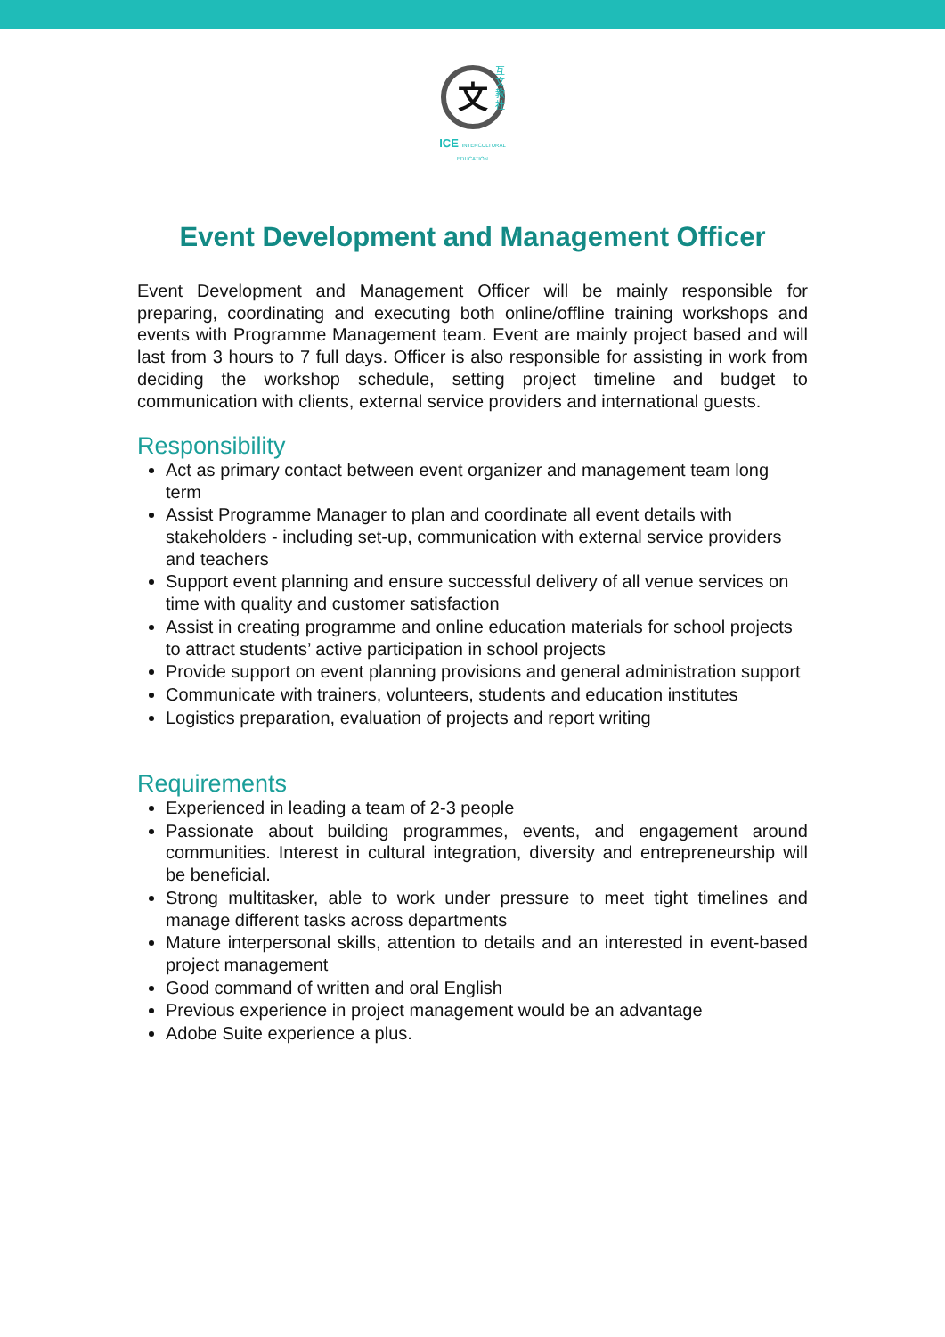互文教社
文
ICE INTERCULTURAL EDUCATION
Event Development and Management Officer
Event Development and Management Officer will be mainly responsible for preparing, coordinating and executing both online/offline training workshops and events with Programme Management team. Event are mainly project based and will last from 3 hours to 7 full days. Officer is also responsible for assisting in work from deciding the workshop schedule, setting project timeline and budget to communication with clients, external service providers and international guests.
Responsibility
Act as primary contact between event organizer and management team long term
Assist Programme Manager to plan and coordinate all event details with stakeholders - including set-up, communication with external service providers and teachers
Support event planning and ensure successful delivery of all venue services on time with quality and customer satisfaction
Assist in creating programme and online education materials for school projects to attract students’ active participation in school projects
Provide support on event planning provisions and general administration support
Communicate with trainers, volunteers, students and education institutes
Logistics preparation, evaluation of projects and report writing
Requirements
Experienced in leading a team of 2-3 people
Passionate about building programmes, events, and engagement around communities. Interest in cultural integration, diversity and entrepreneurship will be beneficial.
Strong multitasker, able to work under pressure to meet tight timelines and manage different tasks across departments
Mature interpersonal skills, attention to details and an interested in event-based project management
Good command of written and oral English
Previous experience in project management would be an advantage
Adobe Suite experience a plus.